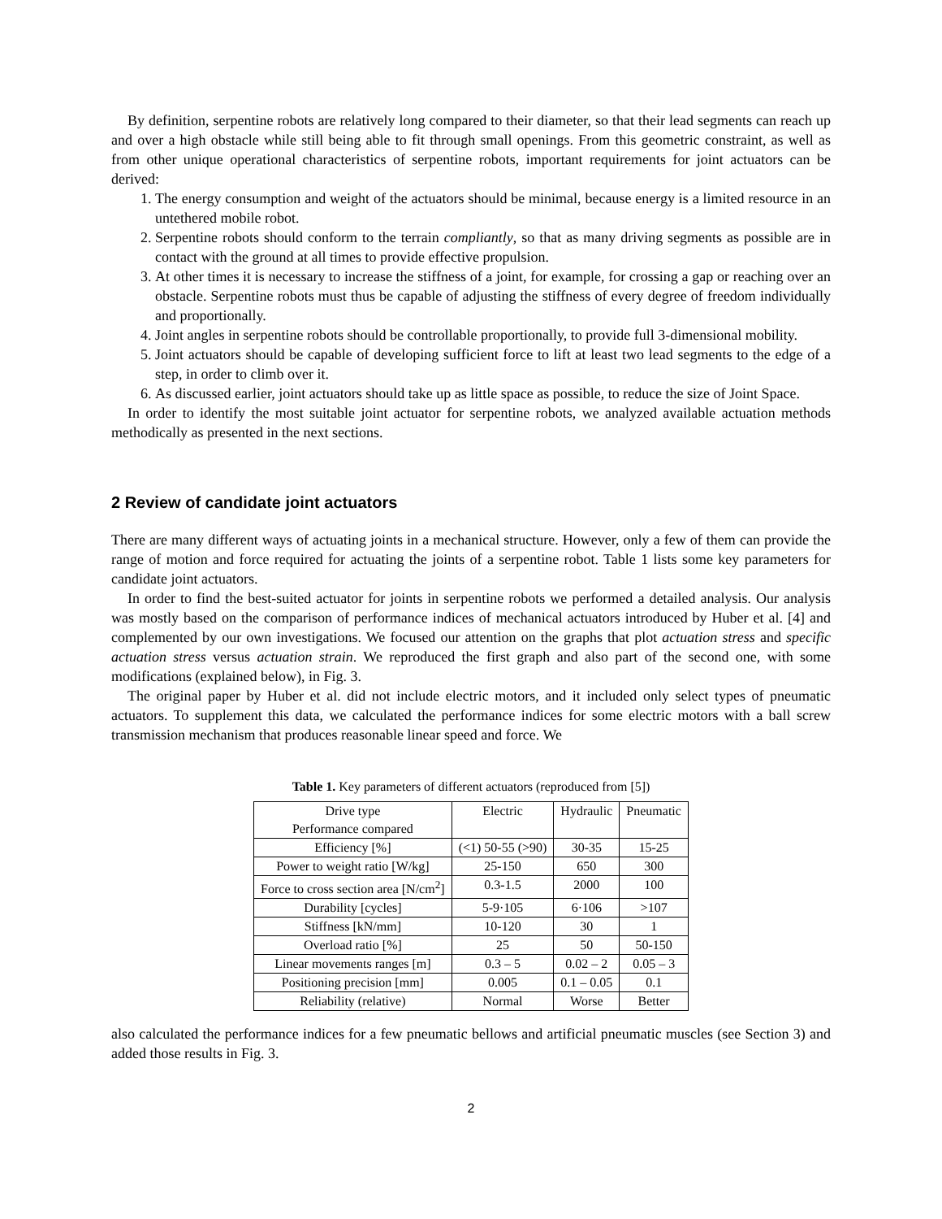By definition, serpentine robots are relatively long compared to their diameter, so that their lead segments can reach up and over a high obstacle while still being able to fit through small openings. From this geometric constraint, as well as from other unique operational characteristics of serpentine robots, important requirements for joint actuators can be derived:
1. The energy consumption and weight of the actuators should be minimal, because energy is a limited resource in an untethered mobile robot.
2. Serpentine robots should conform to the terrain compliantly, so that as many driving segments as possible are in contact with the ground at all times to provide effective propulsion.
3. At other times it is necessary to increase the stiffness of a joint, for example, for crossing a gap or reaching over an obstacle. Serpentine robots must thus be capable of adjusting the stiffness of every degree of freedom individually and proportionally.
4. Joint angles in serpentine robots should be controllable proportionally, to provide full 3-dimensional mobility.
5. Joint actuators should be capable of developing sufficient force to lift at least two lead segments to the edge of a step, in order to climb over it.
6. As discussed earlier, joint actuators should take up as little space as possible, to reduce the size of Joint Space.
In order to identify the most suitable joint actuator for serpentine robots, we analyzed available actuation methods methodically as presented in the next sections.
2 Review of candidate joint actuators
There are many different ways of actuating joints in a mechanical structure. However, only a few of them can provide the range of motion and force required for actuating the joints of a serpentine robot. Table 1 lists some key parameters for candidate joint actuators.
In order to find the best-suited actuator for joints in serpentine robots we performed a detailed analysis. Our analysis was mostly based on the comparison of performance indices of mechanical actuators introduced by Huber et al. [4] and complemented by our own investigations. We focused our attention on the graphs that plot actuation stress and specific actuation stress versus actuation strain. We reproduced the first graph and also part of the second one, with some modifications (explained below), in Fig. 3.
The original paper by Huber et al. did not include electric motors, and it included only select types of pneumatic actuators. To supplement this data, we calculated the performance indices for some electric motors with a ball screw transmission mechanism that produces reasonable linear speed and force. We
Table 1. Key parameters of different actuators (reproduced from [5])
| Drive type Performance compared | Electric | Hydraulic | Pneumatic |
| --- | --- | --- | --- |
| Efficiency [%] | (<1) 50-55 (>90) | 30-35 | 15-25 |
| Power to weight ratio [W/kg] | 25-150 | 650 | 300 |
| Force to cross section area [N/cm<sup>2</sup>] | 0.3-1.5 | 2000 | 100 |
| Durability [cycles] | 5-9·105 | 6·106 | >107 |
| Stiffness [kN/mm] | 10-120 | 30 | 1 |
| Overload ratio [%] | 25 | 50 | 50-150 |
| Linear movements ranges [m] | 0.3 – 5 | 0.02 – 2 | 0.05 – 3 |
| Positioning precision [mm] | 0.005 | 0.1 – 0.05 | 0.1 |
| Reliability (relative) | Normal | Worse | Better |
also calculated the performance indices for a few pneumatic bellows and artificial pneumatic muscles (see Section 3) and added those results in Fig. 3.
2